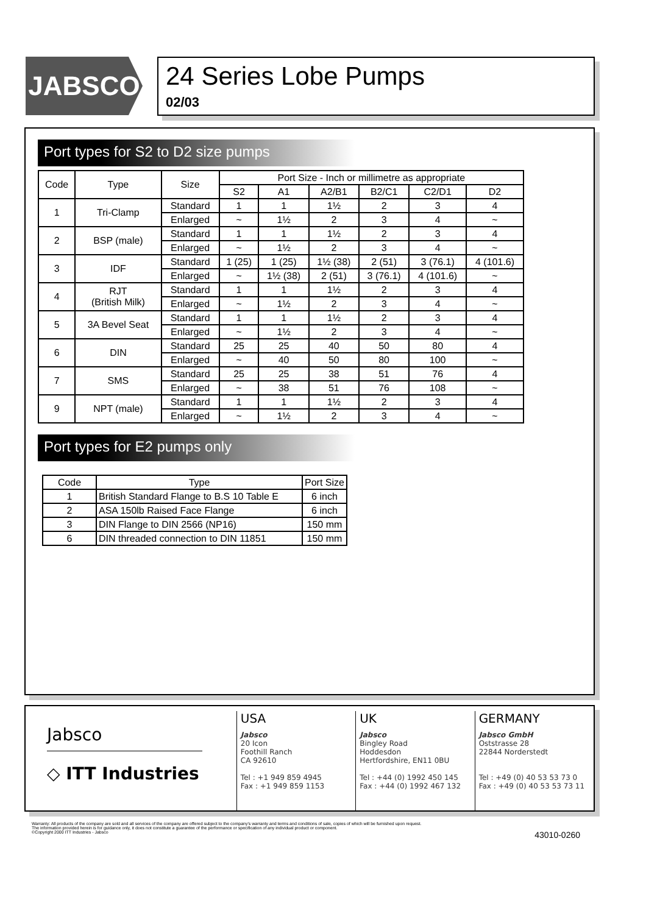JABSCO
24 Series Lobe Pumps
02/03
Port types for S2 to D2 size pumps
| Code | Type | Size | Port Size - Inch or millimetre as appropriate | | | | | |
| --- | --- | --- | --- | --- | --- | --- | --- | --- |
| | | | S2 | A1 | A2/B1 | B2/C1 | C2/D1 | D2 |
| 1 | Tri-Clamp | Standard | 1 | 1 | 1½ | 2 | 3 | 4 |
| | | Enlarged | ~ | 1½ | 2 | 3 | 4 | ~ |
| 2 | BSP (male) | Standard | 1 | 1 | 1½ | 2 | 3 | 4 |
| | | Enlarged | ~ | 1½ | 2 | 3 | 4 | ~ |
| 3 | IDF | Standard | 1 (25) | 1 (25) | 1½ (38) | 2 (51) | 3 (76.1) | 4 (101.6) |
| | | Enlarged | ~ | 1½ (38) | 2 (51) | 3 (76.1) | 4 (101.6) | ~ |
| 4 | RJT (British Milk) | Standard | 1 | 1 | 1½ | 2 | 3 | 4 |
| | | Enlarged | ~ | 1½ | 2 | 3 | 4 | ~ |
| 5 | 3A Bevel Seat | Standard | 1 | 1 | 1½ | 2 | 3 | 4 |
| | | Enlarged | ~ | 1½ | 2 | 3 | 4 | ~ |
| 6 | DIN | Standard | 25 | 25 | 40 | 50 | 80 | 4 |
| | | Enlarged | ~ | 40 | 50 | 80 | 100 | ~ |
| 7 | SMS | Standard | 25 | 25 | 38 | 51 | 76 | 4 |
| | | Enlarged | ~ | 38 | 51 | 76 | 108 | ~ |
| 9 | NPT (male) | Standard | 1 | 1 | 1½ | 2 | 3 | 4 |
| | | Enlarged | ~ | 1½ | 2 | 3 | 4 | ~ |
Port types for E2 pumps only
| Code | Type | Port Size |
| --- | --- | --- |
| 1 | British Standard Flange to B.S 10 Table E | 6 inch |
| 2 | ASA 150lb Raised Face Flange | 6 inch |
| 3 | DIN Flange to DIN 2566 (NP16) | 150 mm |
| 6 | DIN threaded connection to DIN 11851 | 150 mm |
Jabsco
◇ ITT Industries
USA
Jabsco
20 Icon
Foothill Ranch
CA 92610
Tel : +1 949 859 4945
Fax : +1 949 859 1153
UK
Jabsco
Bingley Road
Hoddesdon
Hertfordshire, EN11 0BU
Tel : +44 (0) 1992 450 145
Fax : +44 (0) 1992 467 132
GERMANY
Jabsco GmbH
Oststrasse 28
22844 Norderstedt
Tel : +49 (0) 40 53 53 73 0
Fax : +49 (0) 40 53 53 73 11
Warranty: All products of the company are sold and all services of the company are offered subject to the company's warranty and terms and conditions of sale, copies of which will be furnished upon request.
The information provided herein is for guidance only, it does not constitute a guarantee of the performance or specification of any individual product or component.
©Copyright 2000 ITT Industries - Jabsco
43010-0260